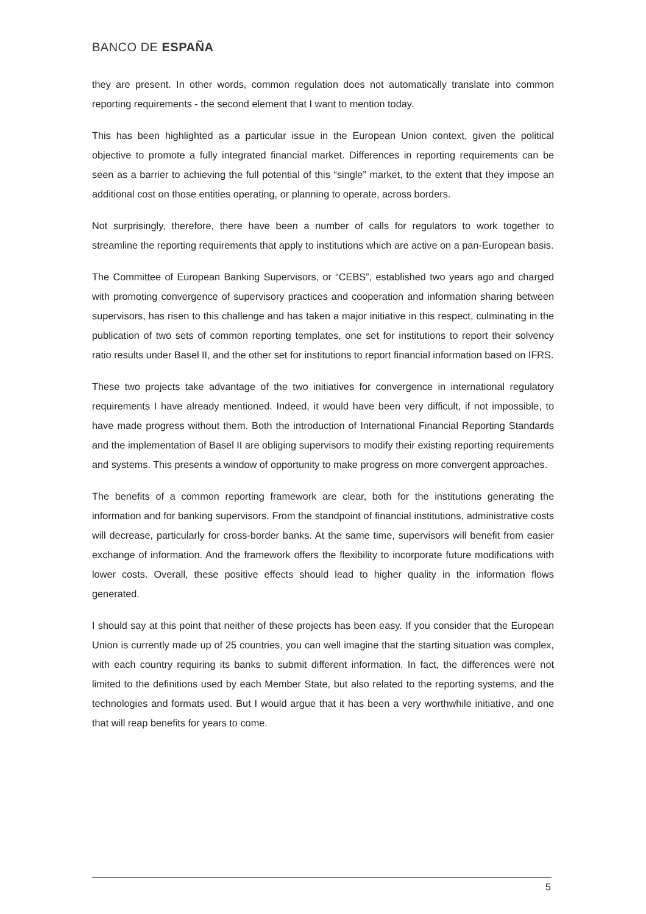BANCO DE ESPAÑA
they are present. In other words, common regulation does not automatically translate into common reporting requirements - the second element that I want to mention today.
This has been highlighted as a particular issue in the European Union context, given the political objective to promote a fully integrated financial market. Differences in reporting requirements can be seen as a barrier to achieving the full potential of this “single” market, to the extent that they impose an additional cost on those entities operating, or planning to operate, across borders.
Not surprisingly, therefore, there have been a number of calls for regulators to work together to streamline the reporting requirements that apply to institutions which are active on a pan-European basis.
The Committee of European Banking Supervisors, or “CEBS”, established two years ago and charged with promoting convergence of supervisory practices and cooperation and information sharing between supervisors, has risen to this challenge and has taken a major initiative in this respect, culminating in the publication of two sets of common reporting templates, one set for institutions to report their solvency ratio results under Basel II, and the other set for institutions to report financial information based on IFRS.
These two projects take advantage of the two initiatives for convergence in international regulatory requirements I have already mentioned. Indeed, it would have been very difficult, if not impossible, to have made progress without them. Both the introduction of International Financial Reporting Standards and the implementation of Basel II are obliging supervisors to modify their existing reporting requirements and systems. This presents a window of opportunity to make progress on more convergent approaches.
The benefits of a common reporting framework are clear, both for the institutions generating the information and for banking supervisors. From the standpoint of financial institutions, administrative costs will decrease, particularly for cross-border banks. At the same time, supervisors will benefit from easier exchange of information. And the framework offers the flexibility to incorporate future modifications with lower costs. Overall, these positive effects should lead to higher quality in the information flows generated.
I should say at this point that neither of these projects has been easy. If you consider that the European Union is currently made up of 25 countries, you can well imagine that the starting situation was complex, with each country requiring its banks to submit different information. In fact, the differences were not limited to the definitions used by each Member State, but also related to the reporting systems, and the technologies and formats used. But I would argue that it has been a very worthwhile initiative, and one that will reap benefits for years to come.
5